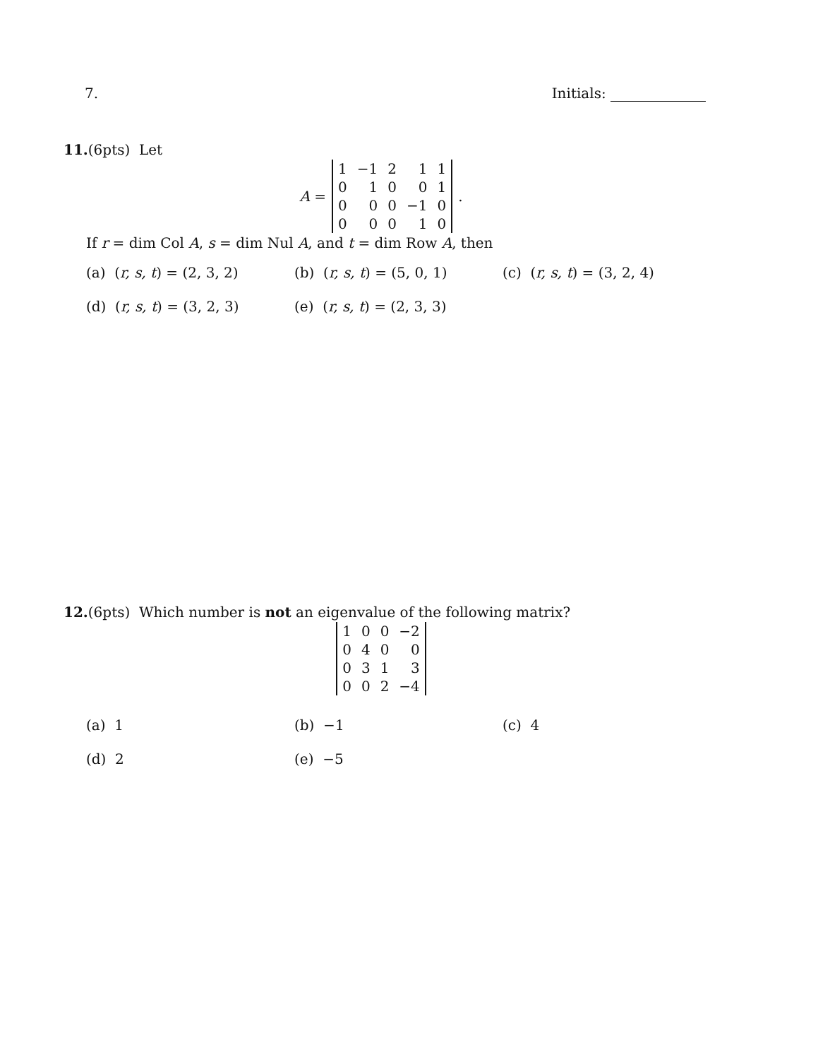7. Initials:
11.(6pts) Let
A =
| 1 | −1 | 2 | 1 | 1 |
| 0 | 1 | 0 | 0 | 1 |
| 0 | 0 | 0 | −1 | 0 |
| 0 | 0 | 0 | 1 | 0 |
.
If r = dim Col A, s = dim Nul A, and t = dim Row A, then
(a) (r, s, t) = (2, 3, 2)
(b) (r, s, t) = (5, 0, 1)
(c) (r, s, t) = (3, 2, 4)
(d) (r, s, t) = (3, 2, 3)
(e) (r, s, t) = (2, 3, 3)
12.(6pts) Which number is not an eigenvalue of the following matrix?
| 1 | 0 | 0 | −2 |
| 0 | 4 | 0 | 0 |
| 0 | 3 | 1 | 3 |
| 0 | 0 | 2 | −4 |
(a) 1
(b) −1
(c) 4
(d) 2
(e) −5